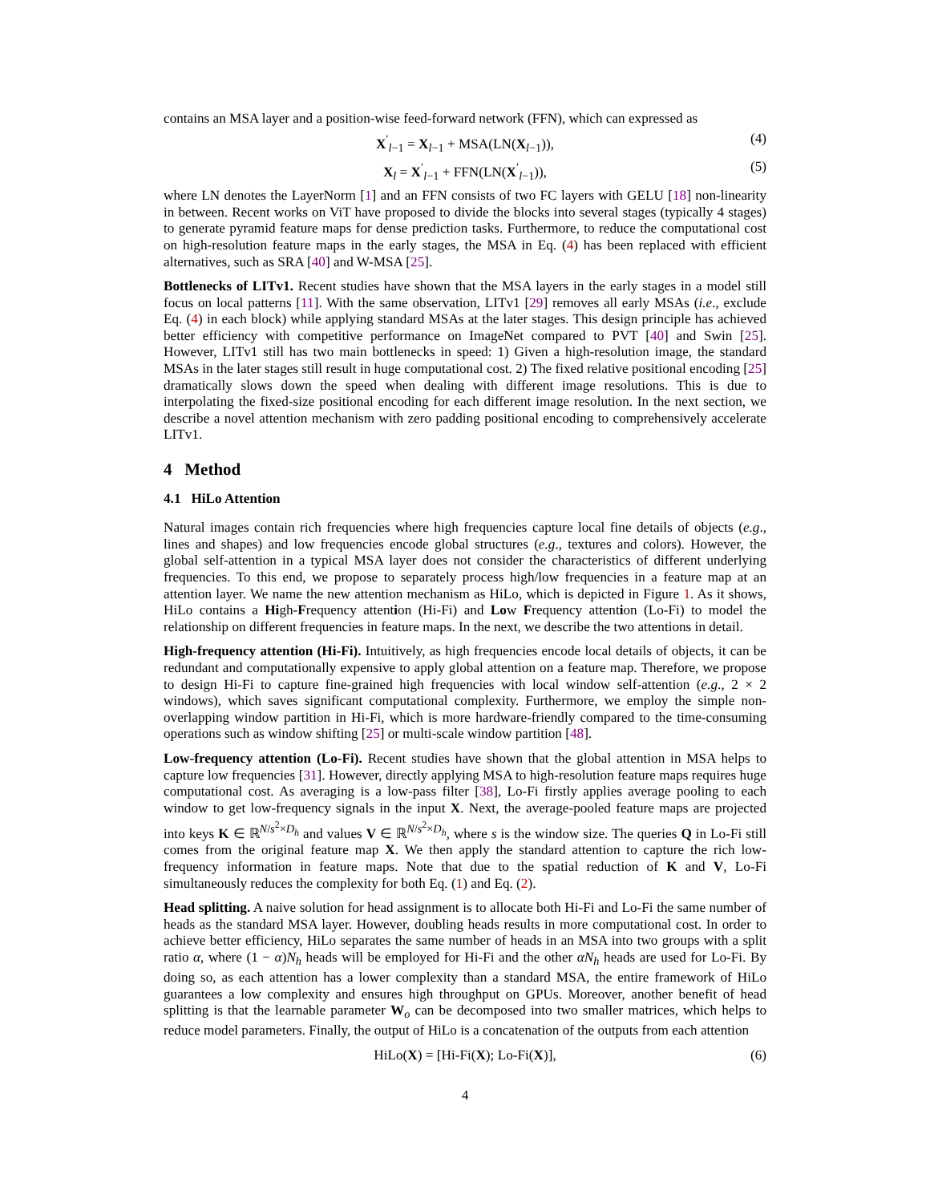contains an MSA layer and a position-wise feed-forward network (FFN), which can expressed as
X<sup>′</sup><sub>l−1</sub> = X<sub>l−1</sub> + MSA(LN(X<sub>l−1</sub>)), (4)
X<sub>l</sub> = X<sup>′</sup><sub>l−1</sub> + FFN(LN(X<sup>′</sup><sub>l−1</sub>)), (5)
where LN denotes the LayerNorm [1] and an FFN consists of two FC layers with GELU [18] non-linearity in between. Recent works on ViT have proposed to divide the blocks into several stages (typically 4 stages) to generate pyramid feature maps for dense prediction tasks. Furthermore, to reduce the computational cost on high-resolution feature maps in the early stages, the MSA in Eq. (4) has been replaced with efficient alternatives, such as SRA [40] and W-MSA [25].
Bottlenecks of LITv1. Recent studies have shown that the MSA layers in the early stages in a model still focus on local patterns [11]. With the same observation, LITv1 [29] removes all early MSAs (i.e., exclude Eq. (4) in each block) while applying standard MSAs at the later stages. This design principle has achieved better efficiency with competitive performance on ImageNet compared to PVT [40] and Swin [25]. However, LITv1 still has two main bottlenecks in speed: 1) Given a high-resolution image, the standard MSAs in the later stages still result in huge computational cost. 2) The fixed relative positional encoding [25] dramatically slows down the speed when dealing with different image resolutions. This is due to interpolating the fixed-size positional encoding for each different image resolution. In the next section, we describe a novel attention mechanism with zero padding positional encoding to comprehensively accelerate LITv1.
4 Method
4.1 HiLo Attention
Natural images contain rich frequencies where high frequencies capture local fine details of objects (e.g., lines and shapes) and low frequencies encode global structures (e.g., textures and colors). However, the global self-attention in a typical MSA layer does not consider the characteristics of different underlying frequencies. To this end, we propose to separately process high/low frequencies in a feature map at an attention layer. We name the new attention mechanism as HiLo, which is depicted in Figure 1. As it shows, HiLo contains a High-Frequency attention (Hi-Fi) and Low Frequency attention (Lo-Fi) to model the relationship on different frequencies in feature maps. In the next, we describe the two attentions in detail.
High-frequency attention (Hi-Fi). Intuitively, as high frequencies encode local details of objects, it can be redundant and computationally expensive to apply global attention on a feature map. Therefore, we propose to design Hi-Fi to capture fine-grained high frequencies with local window self-attention (e.g., 2 × 2 windows), which saves significant computational complexity. Furthermore, we employ the simple non-overlapping window partition in Hi-Fi, which is more hardware-friendly compared to the time-consuming operations such as window shifting [25] or multi-scale window partition [48].
Low-frequency attention (Lo-Fi). Recent studies have shown that the global attention in MSA helps to capture low frequencies [31]. However, directly applying MSA to high-resolution feature maps requires huge computational cost. As averaging is a low-pass filter [38], Lo-Fi firstly applies average pooling to each window to get low-frequency signals in the input X. Next, the average-pooled feature maps are projected into keys K ∈ ℝ<sup>N/s<sup>2</sup>×D<sub>h</sub></sup> and values V ∈ ℝ<sup>N/s<sup>2</sup>×D<sub>h</sub></sup>, where s is the window size. The queries Q in Lo-Fi still comes from the original feature map X. We then apply the standard attention to capture the rich low-frequency information in feature maps. Note that due to the spatial reduction of K and V, Lo-Fi simultaneously reduces the complexity for both Eq. (1) and Eq. (2).
Head splitting. A naive solution for head assignment is to allocate both Hi-Fi and Lo-Fi the same number of heads as the standard MSA layer. However, doubling heads results in more computational cost. In order to achieve better efficiency, HiLo separates the same number of heads in an MSA into two groups with a split ratio α, where (1 − α)N<sub>h</sub> heads will be employed for Hi-Fi and the other αN<sub>h</sub> heads are used for Lo-Fi. By doing so, as each attention has a lower complexity than a standard MSA, the entire framework of HiLo guarantees a low complexity and ensures high throughput on GPUs. Moreover, another benefit of head splitting is that the learnable parameter W<sub>o</sub> can be decomposed into two smaller matrices, which helps to reduce model parameters. Finally, the output of HiLo is a concatenation of the outputs from each attention
HiLo(X) = [Hi-Fi(X); Lo-Fi(X)], (6)
4